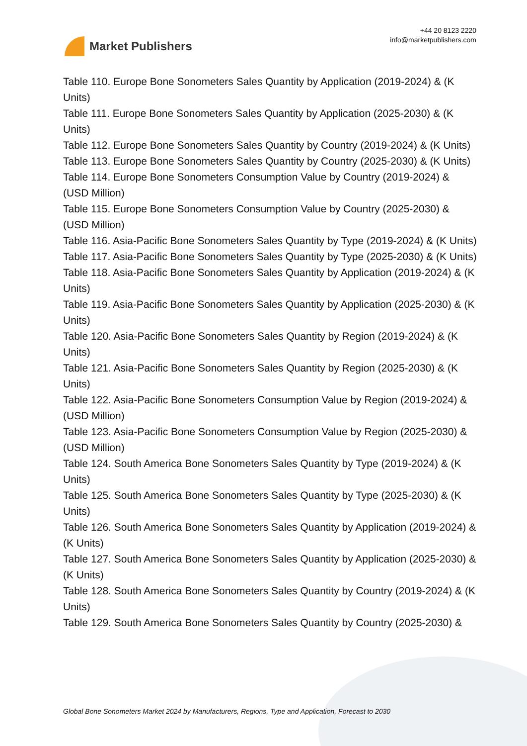Market Publishers
+44 20 8123 2220
info@marketpublishers.com
Table 110. Europe Bone Sonometers Sales Quantity by Application (2019-2024) & (K Units)
Table 111. Europe Bone Sonometers Sales Quantity by Application (2025-2030) & (K Units)
Table 112. Europe Bone Sonometers Sales Quantity by Country (2019-2024) & (K Units)
Table 113. Europe Bone Sonometers Sales Quantity by Country (2025-2030) & (K Units)
Table 114. Europe Bone Sonometers Consumption Value by Country (2019-2024) & (USD Million)
Table 115. Europe Bone Sonometers Consumption Value by Country (2025-2030) & (USD Million)
Table 116. Asia-Pacific Bone Sonometers Sales Quantity by Type (2019-2024) & (K Units)
Table 117. Asia-Pacific Bone Sonometers Sales Quantity by Type (2025-2030) & (K Units)
Table 118. Asia-Pacific Bone Sonometers Sales Quantity by Application (2019-2024) & (K Units)
Table 119. Asia-Pacific Bone Sonometers Sales Quantity by Application (2025-2030) & (K Units)
Table 120. Asia-Pacific Bone Sonometers Sales Quantity by Region (2019-2024) & (K Units)
Table 121. Asia-Pacific Bone Sonometers Sales Quantity by Region (2025-2030) & (K Units)
Table 122. Asia-Pacific Bone Sonometers Consumption Value by Region (2019-2024) & (USD Million)
Table 123. Asia-Pacific Bone Sonometers Consumption Value by Region (2025-2030) & (USD Million)
Table 124. South America Bone Sonometers Sales Quantity by Type (2019-2024) & (K Units)
Table 125. South America Bone Sonometers Sales Quantity by Type (2025-2030) & (K Units)
Table 126. South America Bone Sonometers Sales Quantity by Application (2019-2024) & (K Units)
Table 127. South America Bone Sonometers Sales Quantity by Application (2025-2030) & (K Units)
Table 128. South America Bone Sonometers Sales Quantity by Country (2019-2024) & (K Units)
Table 129. South America Bone Sonometers Sales Quantity by Country (2025-2030) &
Global Bone Sonometers Market 2024 by Manufacturers, Regions, Type and Application, Forecast to 2030